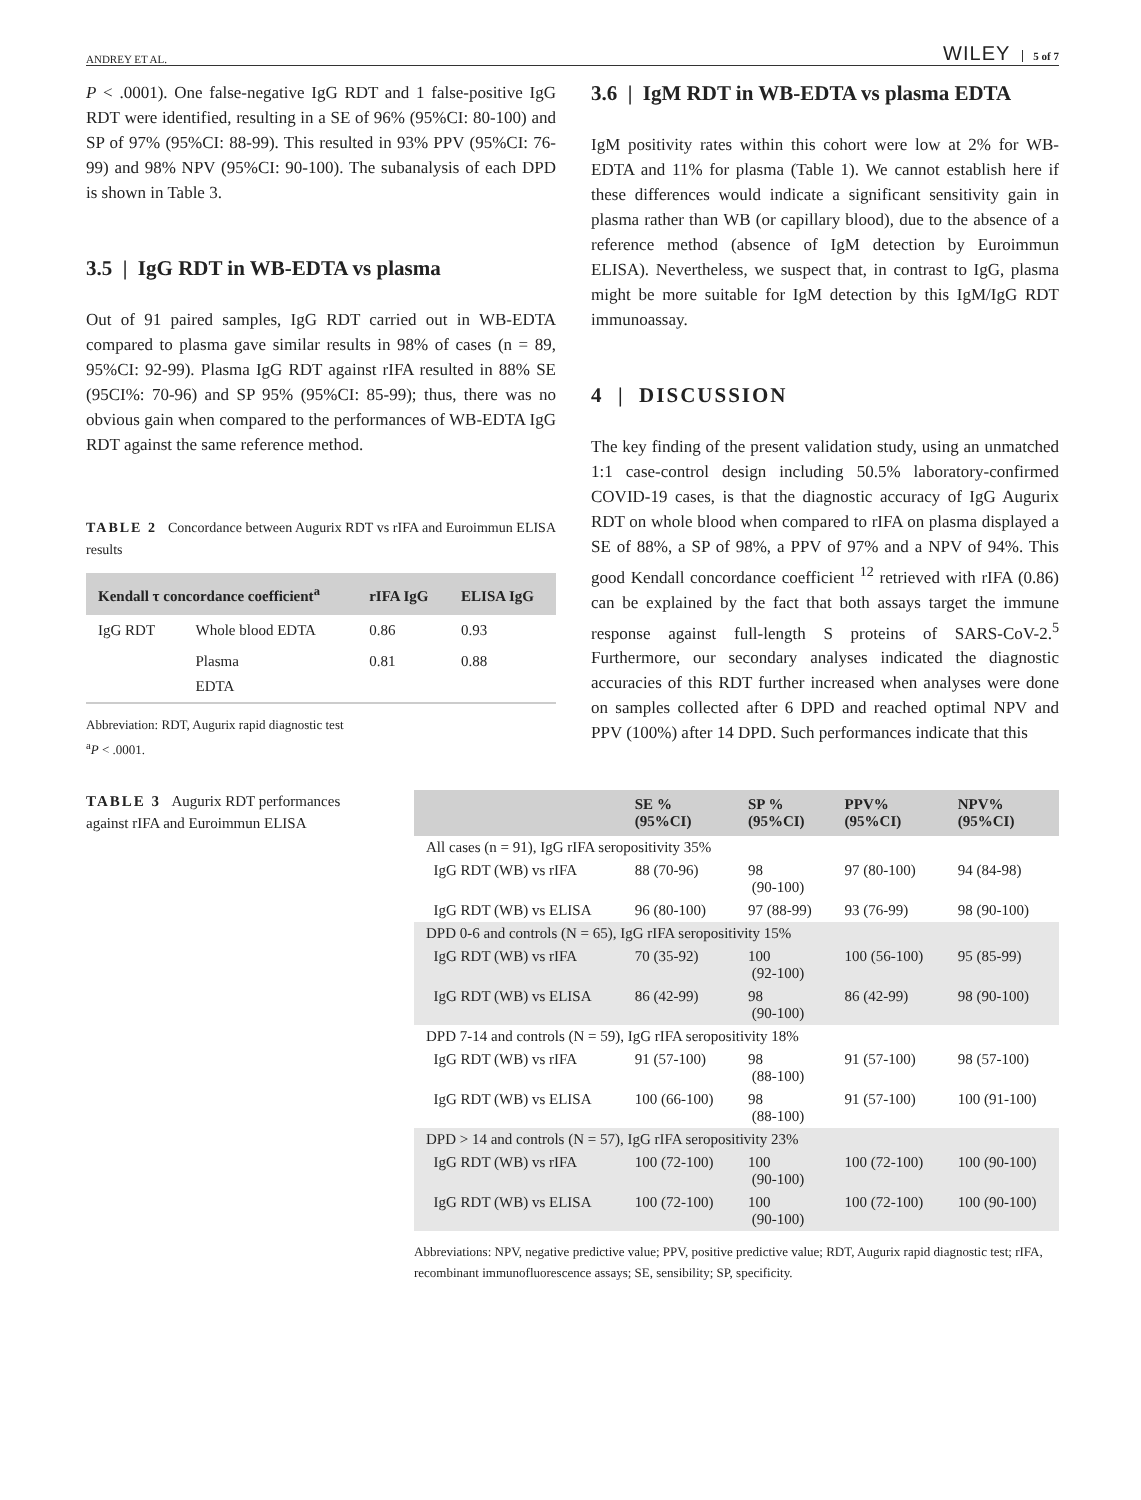ANDREY ET AL. WILEY 5 of 7
P < .0001). One false-negative IgG RDT and 1 false-positive IgG RDT were identified, resulting in a SE of 96% (95%CI: 80-100) and SP of 97% (95%CI: 88-99). This resulted in 93% PPV (95%CI: 76-99) and 98% NPV (95%CI: 90-100). The subanalysis of each DPD is shown in Table 3.
3.5 | IgG RDT in WB-EDTA vs plasma
Out of 91 paired samples, IgG RDT carried out in WB-EDTA compared to plasma gave similar results in 98% of cases (n = 89, 95%CI: 92-99). Plasma IgG RDT against rIFA resulted in 88% SE (95CI%: 70-96) and SP 95% (95%CI: 85-99); thus, there was no obvious gain when compared to the performances of WB-EDTA IgG RDT against the same reference method.
TABLE 2 Concordance between Augurix RDT vs rIFA and Euroimmun ELISA results
| Kendall τ concordance coefficient<sup>a</sup> | | rIFA IgG | ELISA IgG |
| --- | --- | --- | --- |
| IgG RDT | Whole blood EDTA | 0.86 | 0.93 |
| | Plasma EDTA | 0.81 | 0.88 |
Abbreviation: RDT, Augurix rapid diagnostic test
<sup>a</sup> P < .0001.
3.6 | IgM RDT in WB-EDTA vs plasma EDTA
IgM positivity rates within this cohort were low at 2% for WB-EDTA and 11% for plasma (Table 1). We cannot establish here if these differences would indicate a significant sensitivity gain in plasma rather than WB (or capillary blood), due to the absence of a reference method (absence of IgM detection by Euroimmun ELISA). Nevertheless, we suspect that, in contrast to IgG, plasma might be more suitable for IgM detection by this IgM/IgG RDT immunoassay.
4 | DISCUSSION
The key finding of the present validation study, using an unmatched 1:1 case-control design including 50.5% laboratory-confirmed COVID-19 cases, is that the diagnostic accuracy of IgG Augurix RDT on whole blood when compared to rIFA on plasma displayed a SE of 88%, a SP of 98%, a PPV of 97% and a NPV of 94%. This good Kendall concordance coefficient <sup>12</sup> retrieved with rIFA (0.86) can be explained by the fact that both assays target the immune response against full-length S proteins of SARS-CoV-2.<sup>5</sup> Furthermore, our secondary analyses indicated the diagnostic accuracies of this RDT further increased when analyses were done on samples collected after 6 DPD and reached optimal NPV and PPV (100%) after 14 DPD. Such performances indicate that this
TABLE 3 Augurix RDT performances against rIFA and Euroimmun ELISA
| | SE % (95%CI) | SP % (95%CI) | PPV% (95%CI) | NPV% (95%CI) |
| --- | --- | --- | --- | --- |
| All cases (n = 91), IgG rIFA seropositivity 35% | | | | |
| IgG RDT (WB) vs rIFA | 88 (70-96) | 98 (90-100) | 97 (80-100) | 94 (84-98) |
| IgG RDT (WB) vs ELISA | 96 (80-100) | 97 (88-99) | 93 (76-99) | 98 (90-100) |
| DPD 0-6 and controls (N = 65), IgG rIFA seropositivity 15% | | | | |
| IgG RDT (WB) vs rIFA | 70 (35-92) | 100 (92-100) | 100 (56-100) | 95 (85-99) |
| IgG RDT (WB) vs ELISA | 86 (42-99) | 98 (90-100) | 86 (42-99) | 98 (90-100) |
| DPD 7-14 and controls (N = 59), IgG rIFA seropositivity 18% | | | | |
| IgG RDT (WB) vs rIFA | 91 (57-100) | 98 (88-100) | 91 (57-100) | 98 (57-100) |
| IgG RDT (WB) vs ELISA | 100 (66-100) | 98 (88-100) | 91 (57-100) | 100 (91-100) |
| DPD > 14 and controls (N = 57), IgG rIFA seropositivity 23% | | | | |
| IgG RDT (WB) vs rIFA | 100 (72-100) | 100 (90-100) | 100 (72-100) | 100 (90-100) |
| IgG RDT (WB) vs ELISA | 100 (72-100) | 100 (90-100) | 100 (72-100) | 100 (90-100) |
Abbreviations: NPV, negative predictive value; PPV, positive predictive value; RDT, Augurix rapid diagnostic test; rIFA, recombinant immunofluorescence assays; SE, sensibility; SP, specificity.